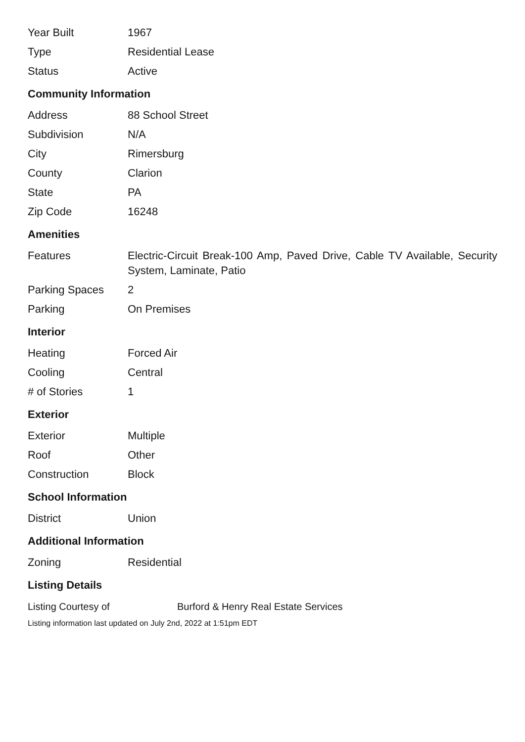| Year Built | 1967 |
| Type | Residential Lease |
| Status | Active |
Community Information
| Address | 88 School Street |
| Subdivision | N/A |
| City | Rimersburg |
| County | Clarion |
| State | PA |
| Zip Code | 16248 |
Amenities
| Features | Electric-Circuit Break-100 Amp, Paved Drive, Cable TV Available, Security System, Laminate, Patio |
| Parking Spaces | 2 |
| Parking | On Premises |
Interior
| Heating | Forced Air |
| Cooling | Central |
| # of Stories | 1 |
Exterior
| Exterior | Multiple |
| Roof | Other |
| Construction | Block |
School Information
| District | Union |
Additional Information
| Zoning | Residential |
Listing Details
| Listing Courtesy of | Burford & Henry Real Estate Services |
Listing information last updated on July 2nd, 2022 at 1:51pm EDT